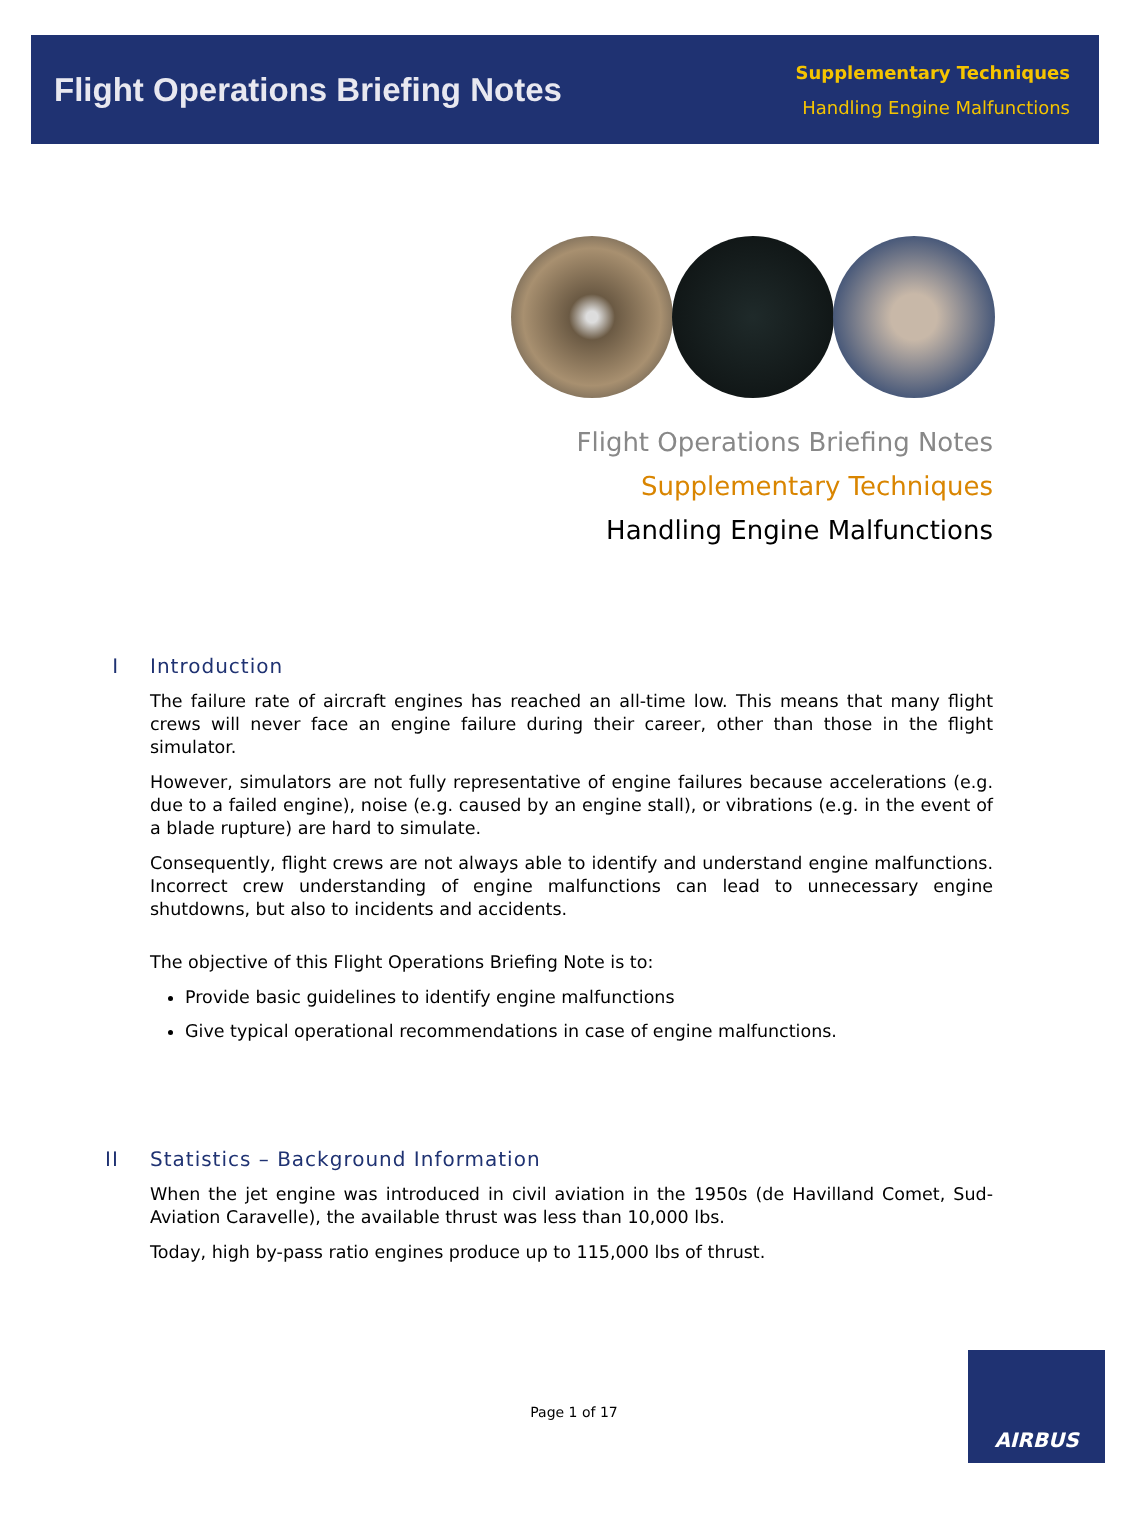Flight Operations Briefing Notes
Supplementary Techniques
Handling Engine Malfunctions
Flight Operations Briefing Notes
Supplementary Techniques
Handling Engine Malfunctions
I Introduction
The failure rate of aircraft engines has reached an all-time low. This means that many flight crews will never face an engine failure during their career, other than those in the flight simulator.
However, simulators are not fully representative of engine failures because accelerations (e.g. due to a failed engine), noise (e.g. caused by an engine stall), or vibrations (e.g. in the event of a blade rupture) are hard to simulate.
Consequently, flight crews are not always able to identify and understand engine malfunctions. Incorrect crew understanding of engine malfunctions can lead to unnecessary engine shutdowns, but also to incidents and accidents.
The objective of this Flight Operations Briefing Note is to:
Provide basic guidelines to identify engine malfunctions
Give typical operational recommendations in case of engine malfunctions.
II Statistics – Background Information
When the jet engine was introduced in civil aviation in the 1950s (de Havilland Comet, Sud-Aviation Caravelle), the available thrust was less than 10,000 lbs.
Today, high by-pass ratio engines produce up to 115,000 lbs of thrust.
Page 1 of 17
AIRBUS